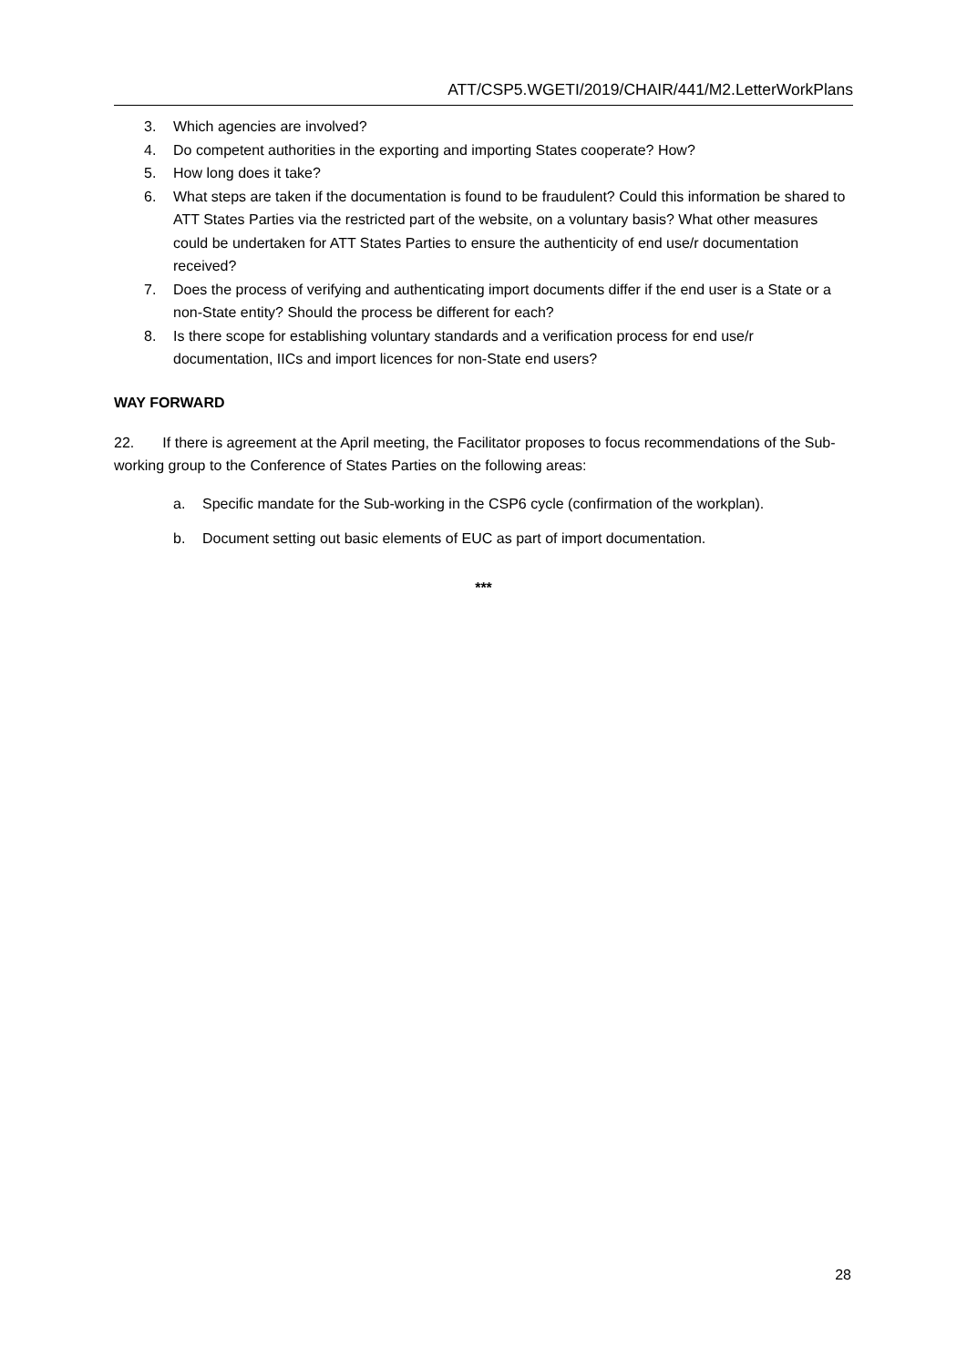ATT/CSP5.WGETI/2019/CHAIR/441/M2.LetterWorkPlans
3. Which agencies are involved?
4. Do competent authorities in the exporting and importing States cooperate? How?
5. How long does it take?
6. What steps are taken if the documentation is found to be fraudulent? Could this information be shared to ATT States Parties via the restricted part of the website, on a voluntary basis? What other measures could be undertaken for ATT States Parties to ensure the authenticity of end use/r documentation received?
7. Does the process of verifying and authenticating import documents differ if the end user is a State or a non-State entity? Should the process be different for each?
8. Is there scope for establishing voluntary standards and a verification process for end use/r documentation, IICs and import licences for non-State end users?
WAY FORWARD
22. If there is agreement at the April meeting, the Facilitator proposes to focus recommendations of the Sub-working group to the Conference of States Parties on the following areas:
a. Specific mandate for the Sub-working in the CSP6 cycle (confirmation of the workplan).
b. Document setting out basic elements of EUC as part of import documentation.
***
28